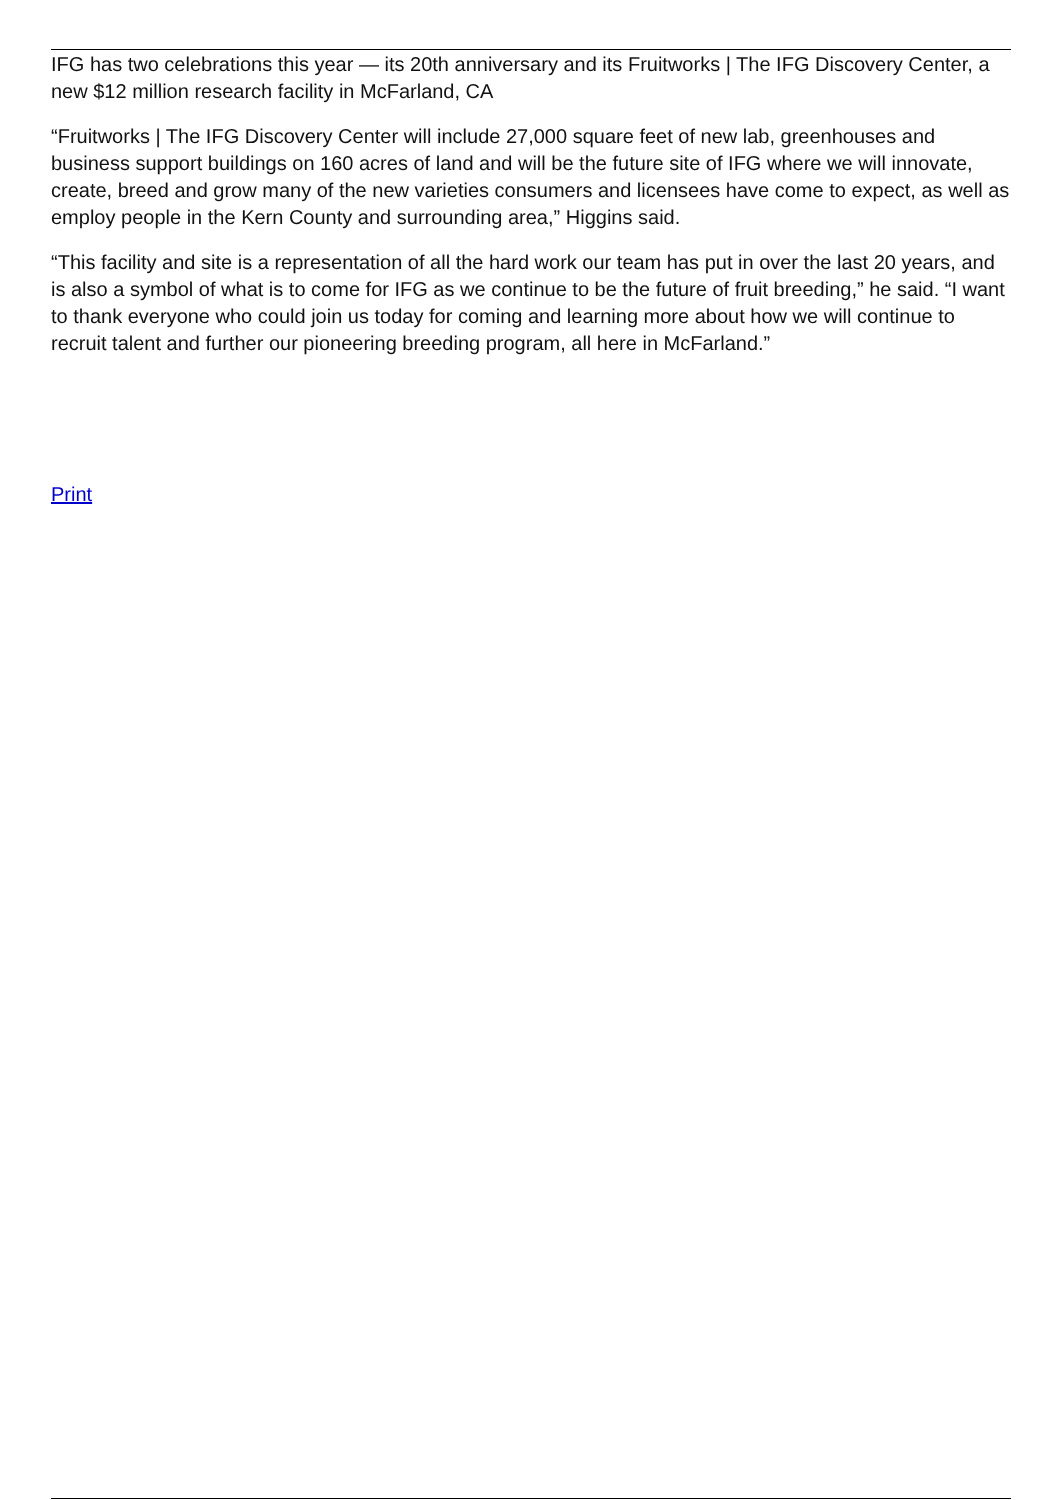IFG has two celebrations this year — its 20th anniversary and its Fruitworks | The IFG Discovery Center, a new $12 million research facility in McFarland, CA
“Fruitworks | The IFG Discovery Center will include 27,000 square feet of new lab, greenhouses and business support buildings on 160 acres of land and will be the future site of IFG where we will innovate, create, breed and grow many of the new varieties consumers and licensees have come to expect, as well as employ people in the Kern County and surrounding area,” Higgins said.
“This facility and site is a representation of all the hard work our team has put in over the last 20 years, and is also a symbol of what is to come for IFG as we continue to be the future of fruit breeding,” he said. “I want to thank everyone who could join us today for coming and learning more about how we will continue to recruit talent and further our pioneering breeding program, all here in McFarland.”
Print